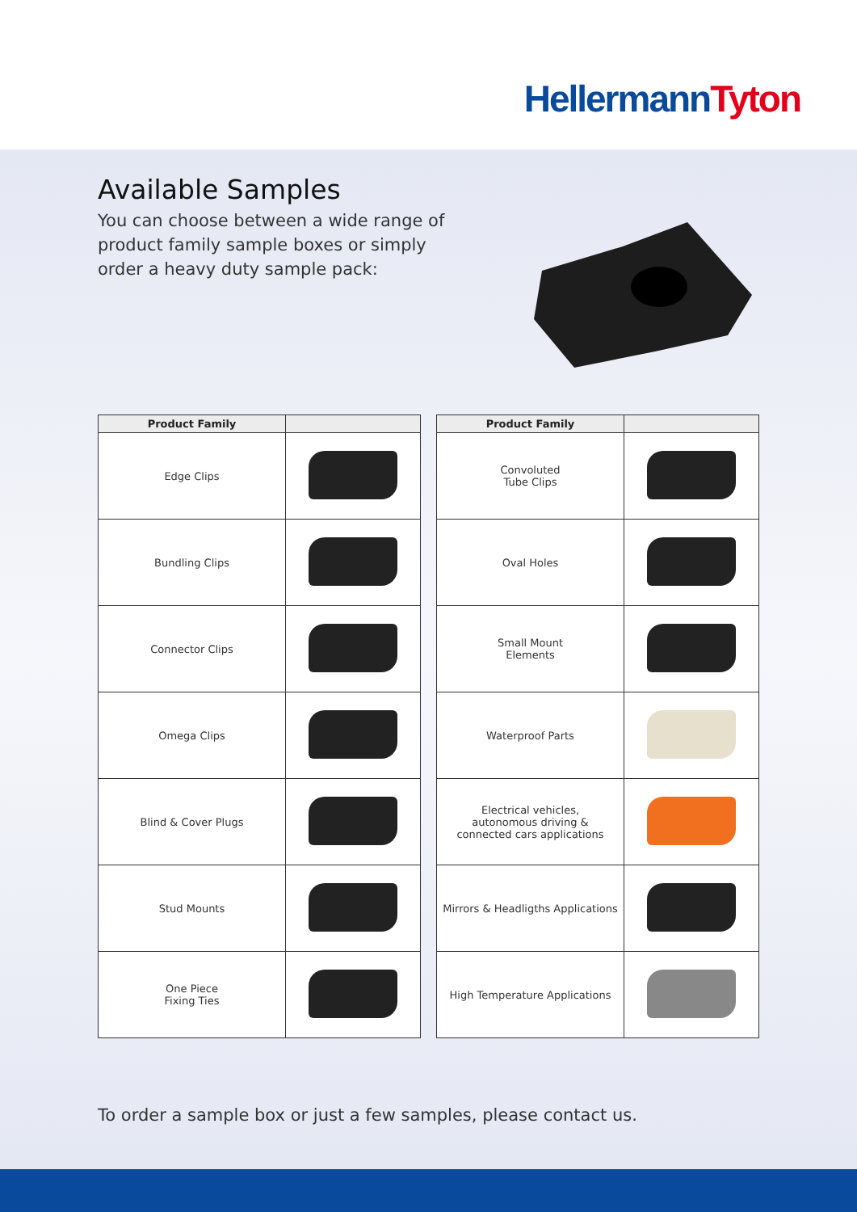Hellermann Tyton
Available Samples
You can choose between a wide range of product family sample boxes or simply order a heavy duty sample pack:
| Product Family | |
| --- | --- |
| Edge Clips | |
| Bundling Clips | |
| Connector Clips | |
| Omega Clips | |
| Blind & Cover Plugs | |
| Stud Mounts | |
| One Piece Fixing Ties | |
| Product Family | |
| --- | --- |
| Convoluted Tube Clips | |
| Oval Holes | |
| Small Mount Elements | |
| Waterproof Parts | |
| Electrical vehicles, autonomous driving & connected cars applications | |
| Mirrors & Headligths Applications | |
| High Temperature Applications | |
To order a sample box or just a few samples, please contact us.